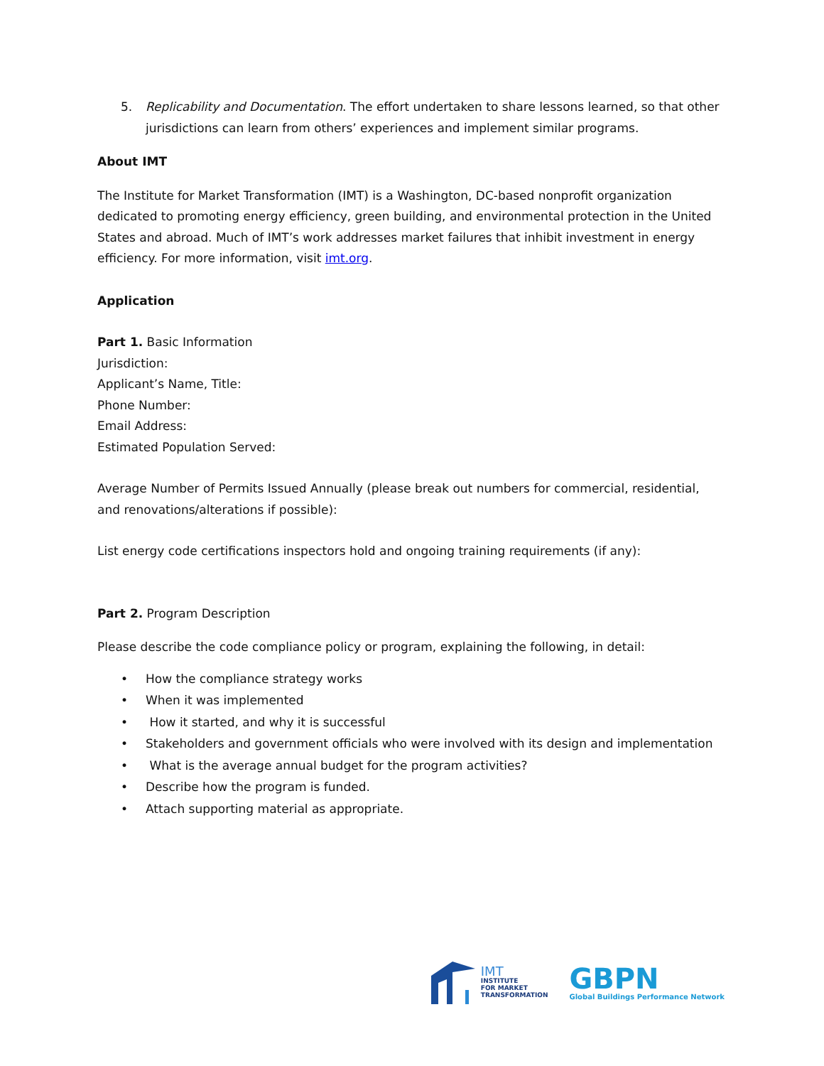5. Replicability and Documentation. The effort undertaken to share lessons learned, so that other jurisdictions can learn from others’ experiences and implement similar programs.
About IMT
The Institute for Market Transformation (IMT) is a Washington, DC-based nonprofit organization dedicated to promoting energy efficiency, green building, and environmental protection in the United States and abroad. Much of IMT’s work addresses market failures that inhibit investment in energy efficiency. For more information, visit imt.org.
Application
Part 1. Basic Information
Jurisdiction:
Applicant’s Name, Title:
Phone Number:
Email Address:
Estimated Population Served:
Average Number of Permits Issued Annually (please break out numbers for commercial, residential, and renovations/alterations if possible):
List energy code certifications inspectors hold and ongoing training requirements (if any):
Part 2. Program Description
Please describe the code compliance policy or program, explaining the following, in detail:
• How the compliance strategy works
• When it was implemented
• How it started, and why it is successful
• Stakeholders and government officials who were involved with its design and implementation
• What is the average annual budget for the program activities?
• Describe how the program is funded.
• Attach supporting material as appropriate.
IMT
INSTITUTE
FOR MARKET
TRANSFORMATION
GBPN
Global Buildings Performance Network